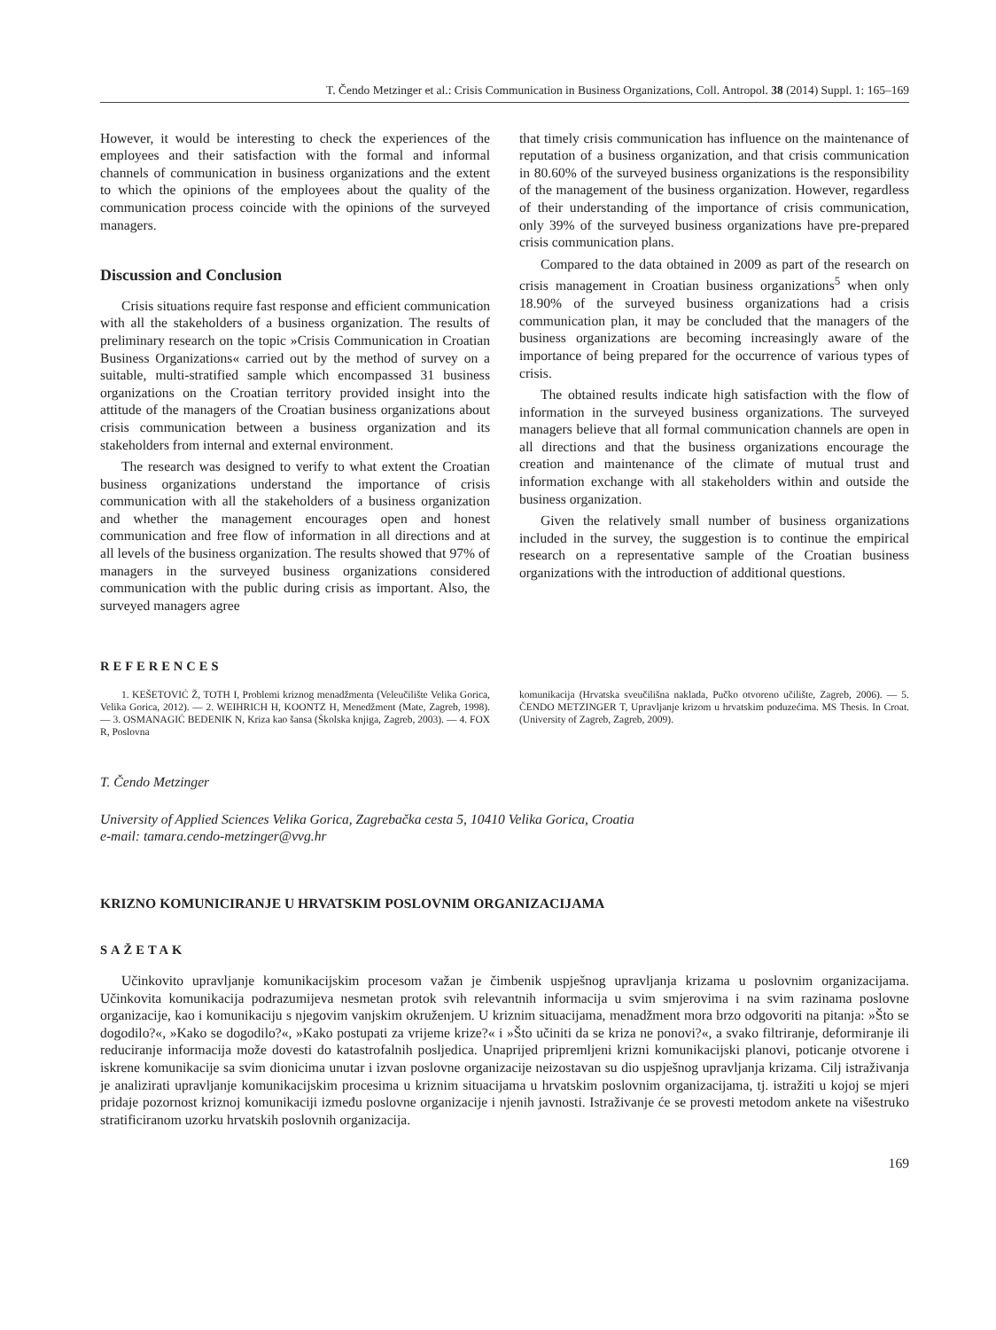T. Čendo Metzinger et al.: Crisis Communication in Business Organizations, Coll. Antropol. 38 (2014) Suppl. 1: 165–169
However, it would be interesting to check the experiences of the employees and their satisfaction with the formal and informal channels of communication in business organizations and the extent to which the opinions of the employees about the quality of the communication process coincide with the opinions of the surveyed managers.
Discussion and Conclusion
Crisis situations require fast response and efficient communication with all the stakeholders of a business organization. The results of preliminary research on the topic »Crisis Communication in Croatian Business Organizations« carried out by the method of survey on a suitable, multi-stratified sample which encompassed 31 business organizations on the Croatian territory provided insight into the attitude of the managers of the Croatian business organizations about crisis communication between a business organization and its stakeholders from internal and external environment.
The research was designed to verify to what extent the Croatian business organizations understand the importance of crisis communication with all the stakeholders of a business organization and whether the management encourages open and honest communication and free flow of information in all directions and at all levels of the business organization. The results showed that 97% of managers in the surveyed business organizations considered communication with the public during crisis as important. Also, the surveyed managers agree
that timely crisis communication has influence on the maintenance of reputation of a business organization, and that crisis communication in 80.60% of the surveyed business organizations is the responsibility of the management of the business organization. However, regardless of their understanding of the importance of crisis communication, only 39% of the surveyed business organizations have pre-prepared crisis communication plans.
Compared to the data obtained in 2009 as part of the research on crisis management in Croatian business organizations<sup>5</sup> when only 18.90% of the surveyed business organizations had a crisis communication plan, it may be concluded that the managers of the business organizations are becoming increasingly aware of the importance of being prepared for the occurrence of various types of crisis.
The obtained results indicate high satisfaction with the flow of information in the surveyed business organizations. The surveyed managers believe that all formal communication channels are open in all directions and that the business organizations encourage the creation and maintenance of the climate of mutual trust and information exchange with all stakeholders within and outside the business organization.
Given the relatively small number of business organizations included in the survey, the suggestion is to continue the empirical research on a representative sample of the Croatian business organizations with the introduction of additional questions.
REFERENCES
1. KEŠETOVIĆ Ž, TOTH I, Problemi kriznog menadžmenta (Veleučilište Velika Gorica, Velika Gorica, 2012). — 2. WEIHRICH H, KOONTZ H, Menedžment (Mate, Zagreb, 1998). — 3. OSMANAGIĆ BEDENIK N, Kriza kao šansa (Školska knjiga, Zagreb, 2003). — 4. FOX R, Poslovna
komunikacija (Hrvatska sveučilišna naklada, Pučko otvoreno učilište, Zagreb, 2006). — 5. ČENDO METZINGER T, Upravljanje krizom u hrvatskim poduzećima. MS Thesis. In Croat. (University of Zagreb, Zagreb, 2009).
T. Čendo Metzinger
University of Applied Sciences Velika Gorica, Zagrebačka cesta 5, 10410 Velika Gorica, Croatia
e-mail: tamara.cendo-metzinger@vvg.hr
KRIZNO KOMUNICIRANJE U HRVATSKIM POSLOVNIM ORGANIZACIJAMA
SAŽETAK
Učinkovito upravljanje komunikacijskim procesom važan je čimbenik uspješnog upravljanja krizama u poslovnim organizacijama. Učinkovita komunikacija podrazumijeva nesmetan protok svih relevantnih informacija u svim smjerovima i na svim razinama poslovne organizacije, kao i komunikaciju s njegovim vanjskim okruženjem. U kriznim situacijama, menadžment mora brzo odgovoriti na pitanja: »Što se dogodilo?«, »Kako se dogodilo?«, »Kako postupati za vrijeme krize?« i »Što učiniti da se kriza ne ponovi?«, a svako filtriranje, deformiranje ili reduciranje informacija može dovesti do katastrofalnih posljedica. Unaprijed pripremljeni krizni komunikacijski planovi, poticanje otvorene i iskrene komunikacije sa svim dionicima unutar i izvan poslovne organizacije neizostavan su dio uspješnog upravljanja krizama. Cilj istraživanja je analizirati upravljanje komunikacijskim procesima u kriznim situacijama u hrvatskim poslovnim organizacijama, tj. istražiti u kojoj se mjeri pridaje pozornost kriznoj komunikaciji između poslovne organizacije i njenih javnosti. Istraživanje će se provesti metodom ankete na višestruko stratificiranom uzorku hrvatskih poslovnih organizacija.
169